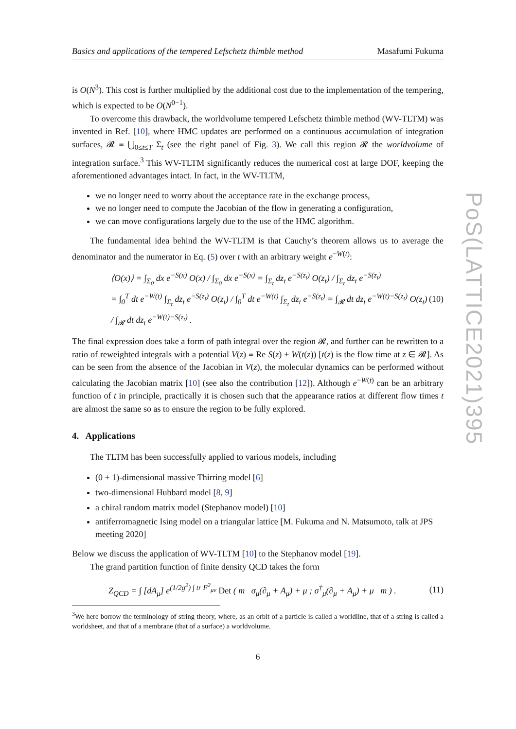PoS(LATTICE2021)395
Basics and applications of the tempered Lefschetz thimble method Masafumi Fukuma
is O(N<sup>3</sup>). This cost is further multiplied by the additional cost due to the implementation of the tempering, which is expected to be O(N<sup>0−1</sup>).
To overcome this drawback, the worldvolume tempered Lefschetz thimble method (WV-TLTM) was invented in Ref. [10], where HMC updates are performed on a continuous accumulation of integration surfaces, 𝓡 ≡ ⋃<sub>0≤t≤T</sub> Σ<sub>t</sub> (see the right panel of Fig. 3). We call this region 𝓡 the worldvolume of integration surface.<sup>3</sup> This WV-TLTM significantly reduces the numerical cost at large DOF, keeping the aforementioned advantages intact. In fact, in the WV-TLTM,
we no longer need to worry about the acceptance rate in the exchange process,
we no longer need to compute the Jacobian of the flow in generating a configuration,
we can move configurations largely due to the use of the HMC algorithm.
The fundamental idea behind the WV-TLTM is that Cauchy’s theorem allows us to average the denominator and the numerator in Eq. (5) over t with an arbitrary weight e<sup>−W(t)</sup>:
⟨O(x)⟩ = ∫<sub>Σ<sub>0</sub></sub> dx e<sup>−S(x)</sup> O(x) / ∫<sub>Σ<sub>0</sub></sub> dx e<sup>−S(x)</sup> = ∫<sub>Σ<sub>t</sub></sub> dz<sub>t</sub> e<sup>−S(z<sub>t</sub>)</sup> O(z<sub>t</sub>) / ∫<sub>Σ<sub>t</sub></sub> dz<sub>t</sub> e<sup>−S(z<sub>t</sub>)</sup>
= ∫<sub>0</sub><sup>T</sup> dt e<sup>−W(t)</sup> ∫<sub>Σ<sub>t</sub></sub> dz<sub>t</sub> e<sup>−S(z<sub>t</sub>)</sup> O(z<sub>t</sub>) / ∫<sub>0</sub><sup>T</sup> dt e<sup>−W(t)</sup> ∫<sub>Σ<sub>t</sub></sub> dz<sub>t</sub> e<sup>−S(z<sub>t</sub>)</sup> = ∫<sub>𝓡</sub> dt dz<sub>t</sub> e<sup>−W(t)−S(z<sub>t</sub>)</sup> O(z<sub>t</sub>) / ∫<sub>𝓡</sub> dt dz<sub>t</sub> e<sup>−W(t)−S(z<sub>t</sub>)</sup> .
(10)
The final expression does take a form of path integral over the region 𝓡, and further can be rewritten to a ratio of reweighted integrals with a potential V(z) ≡ Re S(z) + W(t(z)) [t(z) is the flow time at z ∈ 𝓡]. As can be seen from the absence of the Jacobian in V(z), the molecular dynamics can be performed without calculating the Jacobian matrix [10] (see also the contribution [12]). Although e<sup>−W(t)</sup> can be an arbitrary function of t in principle, practically it is chosen such that the appearance ratios at different flow times t are almost the same so as to ensure the region to be fully explored.
4. Applications
The TLTM has been successfully applied to various models, including
(0 + 1)-dimensional massive Thirring model [6]
two-dimensional Hubbard model [8, 9]
a chiral random matrix model (Stephanov model) [10]
antiferromagnetic Ising model on a triangular lattice [M. Fukuma and N. Matsumoto, talk at JPS meeting 2020]
Below we discuss the application of WV-TLTM [10] to the Stephanov model [19].
The grand partition function of finite density QCD takes the form
Z<sub>QCD</sub> = ∫ [dA<sub>μ</sub>] e<sup>(1/2g<sup>2</sup>) ∫ tr F<sup>2</sup><sub>μν</sub></sup> Det ( m σ<sub>μ</sub>(∂<sub>μ</sub> + A<sub>μ</sub>) + μ ; σ<sup>†</sup><sub>μ</sub>(∂<sub>μ</sub> + A<sub>μ</sub>) + μ m ) .
(11)
<sup>3</sup> We here borrow the terminology of string theory, where, as an orbit of a particle is called a worldline, that of a string is called a worldsheet, and that of a membrane (that of a surface) a worldvolume.
6